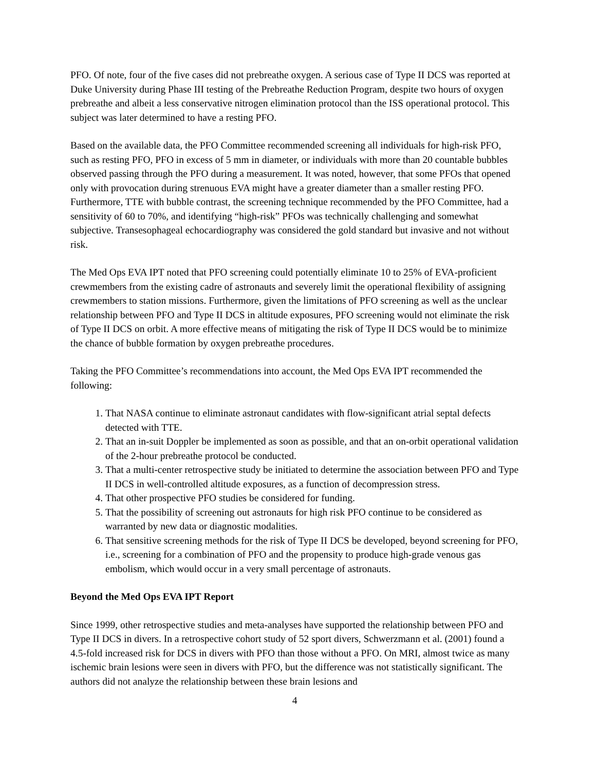PFO. Of note, four of the five cases did not prebreathe oxygen. A serious case of Type II DCS was reported at Duke University during Phase III testing of the Prebreathe Reduction Program, despite two hours of oxygen prebreathe and albeit a less conservative nitrogen elimination protocol than the ISS operational protocol. This subject was later determined to have a resting PFO.
Based on the available data, the PFO Committee recommended screening all individuals for high-risk PFO, such as resting PFO, PFO in excess of 5 mm in diameter, or individuals with more than 20 countable bubbles observed passing through the PFO during a measurement. It was noted, however, that some PFOs that opened only with provocation during strenuous EVA might have a greater diameter than a smaller resting PFO. Furthermore, TTE with bubble contrast, the screening technique recommended by the PFO Committee, had a sensitivity of 60 to 70%, and identifying “high-risk” PFOs was technically challenging and somewhat subjective. Transesophageal echocardiography was considered the gold standard but invasive and not without risk.
The Med Ops EVA IPT noted that PFO screening could potentially eliminate 10 to 25% of EVA-proficient crewmembers from the existing cadre of astronauts and severely limit the operational flexibility of assigning crewmembers to station missions. Furthermore, given the limitations of PFO screening as well as the unclear relationship between PFO and Type II DCS in altitude exposures, PFO screening would not eliminate the risk of Type II DCS on orbit. A more effective means of mitigating the risk of Type II DCS would be to minimize the chance of bubble formation by oxygen prebreathe procedures.
Taking the PFO Committee’s recommendations into account, the Med Ops EVA IPT recommended the following:
1. That NASA continue to eliminate astronaut candidates with flow-significant atrial septal defects detected with TTE.
2. That an in-suit Doppler be implemented as soon as possible, and that an on-orbit operational validation of the 2-hour prebreathe protocol be conducted.
3. That a multi-center retrospective study be initiated to determine the association between PFO and Type II DCS in well-controlled altitude exposures, as a function of decompression stress.
4. That other prospective PFO studies be considered for funding.
5. That the possibility of screening out astronauts for high risk PFO continue to be considered as warranted by new data or diagnostic modalities.
6. That sensitive screening methods for the risk of Type II DCS be developed, beyond screening for PFO, i.e., screening for a combination of PFO and the propensity to produce high-grade venous gas embolism, which would occur in a very small percentage of astronauts.
Beyond the Med Ops EVA IPT Report
Since 1999, other retrospective studies and meta-analyses have supported the relationship between PFO and Type II DCS in divers. In a retrospective cohort study of 52 sport divers, Schwerzmann et al. (2001) found a 4.5-fold increased risk for DCS in divers with PFO than those without a PFO. On MRI, almost twice as many ischemic brain lesions were seen in divers with PFO, but the difference was not statistically significant. The authors did not analyze the relationship between these brain lesions and
4